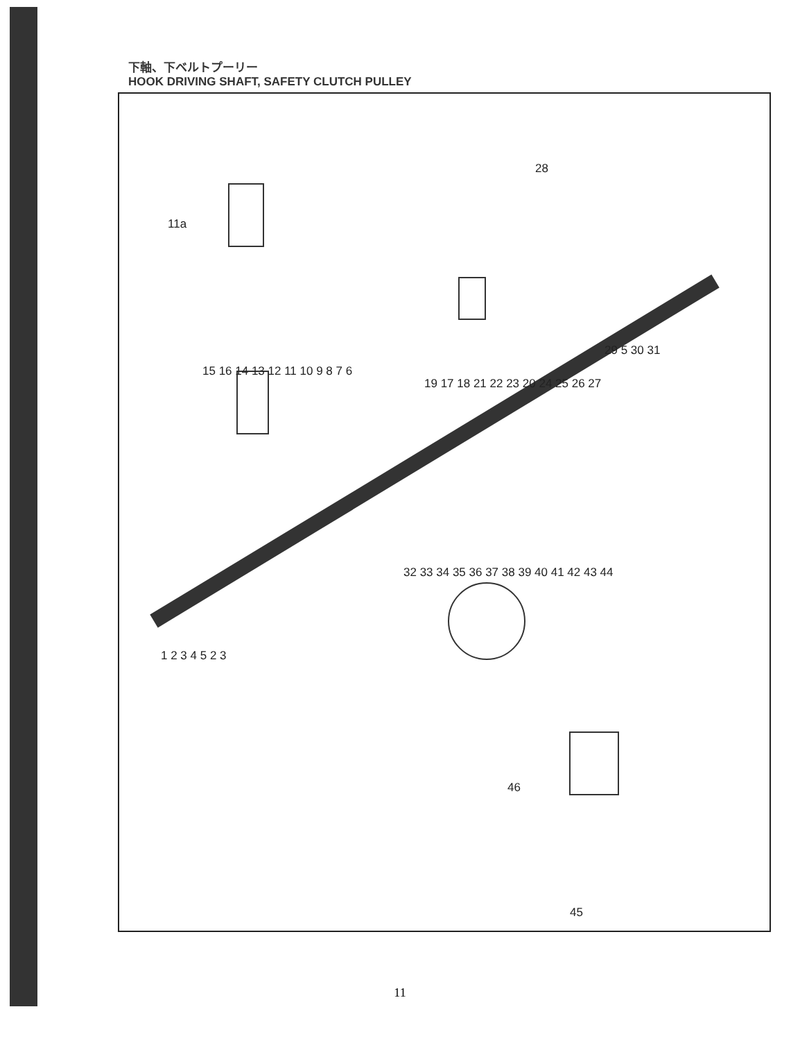下軸、下ベルトプーリー
HOOK DRIVING SHAFT, SAFETY CLUTCH PULLEY
11a
28
15 16 14 13 12 11 10 9 8 7 6
19 17 18 21 22 23 20 24 25 26 27
29 5 30 31
1 2 3 4 5 2 3
32 33 34 35 36 37 38 39 40 41 42 43 44
46
45
11